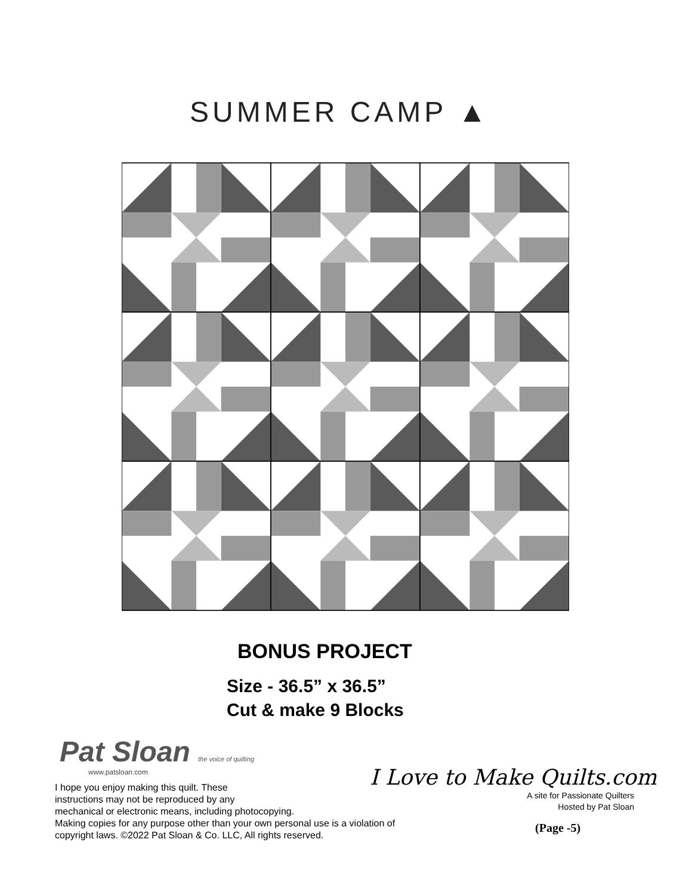SUMMER CAMP ▲
BONUS PROJECT
Size - 36.5” x 36.5”
Cut & make 9 Blocks
Pat Sloan the voice of quilting
www.patsloan.com
I hope you enjoy making this quilt. These
instructions may not be reproduced by any
mechanical or electronic means, including photocopying.
Making copies for any purpose other than your own personal use is a violation of
copyright laws. ©2022 Pat Sloan & Co. LLC, All rights reserved.
I Love to Make Quilts.com
A site for Passionate Quilters
Hosted by Pat Sloan
(Page -5)